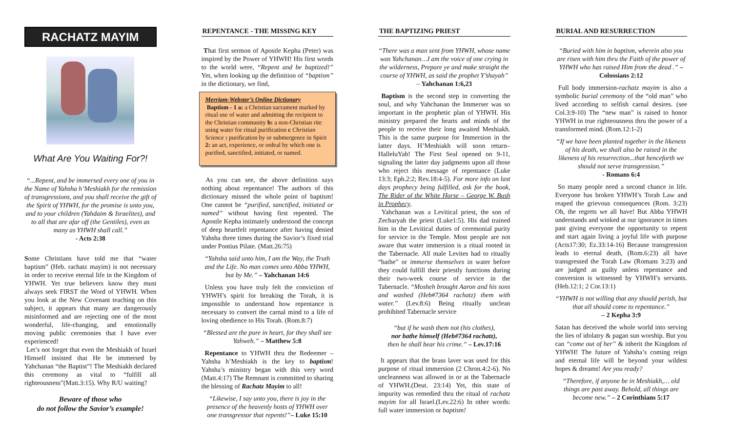RACHATZ MAYIM
What Are You Waiting For?!
“...Repent, and be immersed every one of you in the Name of Yahsha h’Meshiakh for the remission of transgressions, and you shall receive the gift of the Spirit of YHWH, for the promise is unto you, and to your children (Yahdaim & Israelites), and to all that are afar off (the Gentiles), even as many as YHWH shall call.”
- Acts 2:38
Some Christians have told me that “water baptism” (Heb. rachatz mayim) is not necessary in order to receive eternal life in the Kingdom of YHWH. Yet true believers know they must always seek FIRST the Word of YHWH. When you look at the New Covenant teaching on this subject, it appears that many are dangerously misinformed and are rejecting one of the most wonderful, life-changing, and emotionally moving public ceremonies that I have ever experienced!
Let’s not forget that even the Meshiakh of Israel Himself insisted that He be immersed by Yahchanan “the Baptist”! The Meshiakh declared this ceremony as vital to “fulfill all righteousness”(Matt.3:15). Why R/U waiting?
Beware of those who
do not follow the Savior’s example!
REPENTANCE - THE MISSING KEY
That first sermon of Apostle Kepha (Peter) was inspired by the Power of YHWH! His first words to the world were, “Repent and be baptized!” Yet, when looking up the definition of “baptism” in the dictionary, we find,
Merriam-Webster’s Online Dictionary
Baptism - 1 a: a Christian sacrament marked by ritual use of water and admitting the recipient to the Christian community b: a non-Christian rite using water for ritual purification c Christian Science : purification by or submergence in Spirit 2: an act, experience, or ordeal by which one is purified, sanctified, initiated, or named.
As you can see, the above definition says nothing about repentance! The authors of this dictionary missed the whole point of baptism! One cannot be “purified, sanctified, initiated or named” without having first repented. The Apostle Kepha intimately understood the concept of deep heartfelt repentance after having denied Yahsha three times during the Savior’s fixed trial under Pontius Pilate. (Matt.26:75)
“Yahsha said unto him, I am the Way, the Truth and the Life. No man comes unto Abba YHWH, but by Me.” – Yahchanan 14:6
Unless you have truly felt the conviction of YHWH’s spirit for breaking the Torah, it is impossible to understand how repentance is necessary to convert the carnal mind to a life of loving obedience to His Torah. (Rom.8:7)
“Blessed are the pure in heart, for they shall see Yahweh.” – Matthew 5:8
Repentance to YHWH thru the Redeemer – Yahsha h’Meshiakh is the key to baptism! Yahsha’s ministry began with this very word (Matt.4:17) The Remnant is committed to sharing the blessing of Rachatz Mayim to all!
“Likewise, I say unto you, there is joy in the presence of the heavenly hosts of YHWH over one transgressor that repents!”– Luke 15:10
THE BAPTIZING PRIEST
“There was a man sent from YHWH, whose name was Yahchanan…I am the voice of one crying in the wilderness, Prepare ye and make straight the course of YHWH, as said the prophet Y’shayah” – Yahchanan 1:6,23
Baptism is the second step in converting the soul, and why Yahchanan the Immerser was so important in the prophetic plan of YHWH. His ministry prepared the hearts and minds of the people to receive their long awaited Meshiakh. This is the same purpose for Immersion in the latter days. H’Meshiakh will soon return–HalleluYah! The First Seal opened on 9-11, signaling the latter day judgments upon all those who reject this message of repentance (Luke 13:3; Eph.2:2; Rev.18:4-5). For more info on last days prophecy being fulfilled, ask for the book, The Rider of the White Horse – George W. Bush in Prophecy.
Yahchanan was a Levitical priest, the son of Zecharyah the priest (Luke1:5). His dad trained him in the Levitical duties of ceremonial purity for service in the Temple. Most people are not aware that water immersion is a ritual rooted in the Tabernacle. All male Levites had to ritually “bathe” or immerse themselves in water before they could fulfill their priestly functions during their two-week course of service in the Tabernacle. “Mosheh brought Aaron and his sons and washed (Heb#7364 rachatz) them with water.” (Lev.8:6) Being ritually unclean prohibited Tabernacle service
“but if he wash them not (his clothes),
nor bathe himself (Heb#7364 rachatz),
then he shall bear his crime.” – Lev.17:16
It appears that the brass laver was used for this purpose of ritual immersion (2 Chron.4:2-6). No uncleanness was allowed in or at the Tabernacle of YHWH.(Deut. 23:14) Yet, this state of impurity was remedied thru the ritual of rachatz mayim for all Israel.(Lev.22:6) In other words: full water immersion or baptism!
BURIAL AND RESURRECTION
“Buried with him in baptism, wherein also you are risen with him thru the Faith of the power of YHWH who has raised Him from the dead .” – Colossians 2:12
Full body immersion-rachatz mayim is also a symbolic burial ceremony of the “old man” who lived according to selfish carnal desires. (see Col.3:9-10) The “new man” is raised to honor YHWH in true righteousness thru the power of a transformed mind. (Rom.12:1-2)
“If we have been planted together in the likeness of his death, we shall also be raised in the likeness of his resurrection...that henceforth we should not serve transgression.”
- Romans 6:4
So many people need a second chance in life. Everyone has broken YHWH’s Torah Law and reaped the grievous consequences (Rom. 3:23) Oh, the regrets we all have! But Abba YHWH understands and winked at our ignorance in times past giving everyone the opportunity to repent and start again living a joyful life with purpose (Acts17:30; Ez.33:14-16) Because transgression leads to eternal death, (Rom.6:23) all have transgressed the Torah Law (Romans 3:23) and are judged as guilty unless repentance and conversion is witnessed by YHWH’s servants. (Heb.12:1; 2 Cor.13:1)
“YHWH is not willing that any should perish, but that all should come to repentance.”
– 2 Kepha 3:9
Satan has deceived the whole world into serving the lies of idolatry & pagan sun worship. But you can “come out of her” & inherit the Kingdom of YHWH! The future of Yahsha’s coming reign and eternal life will be beyond your wildest hopes & dreams! Are you ready?
“Therefore, if anyone be in Meshiakh,… old things are past away. Behold, all things are become new.” – 2 Corinthians 5:17